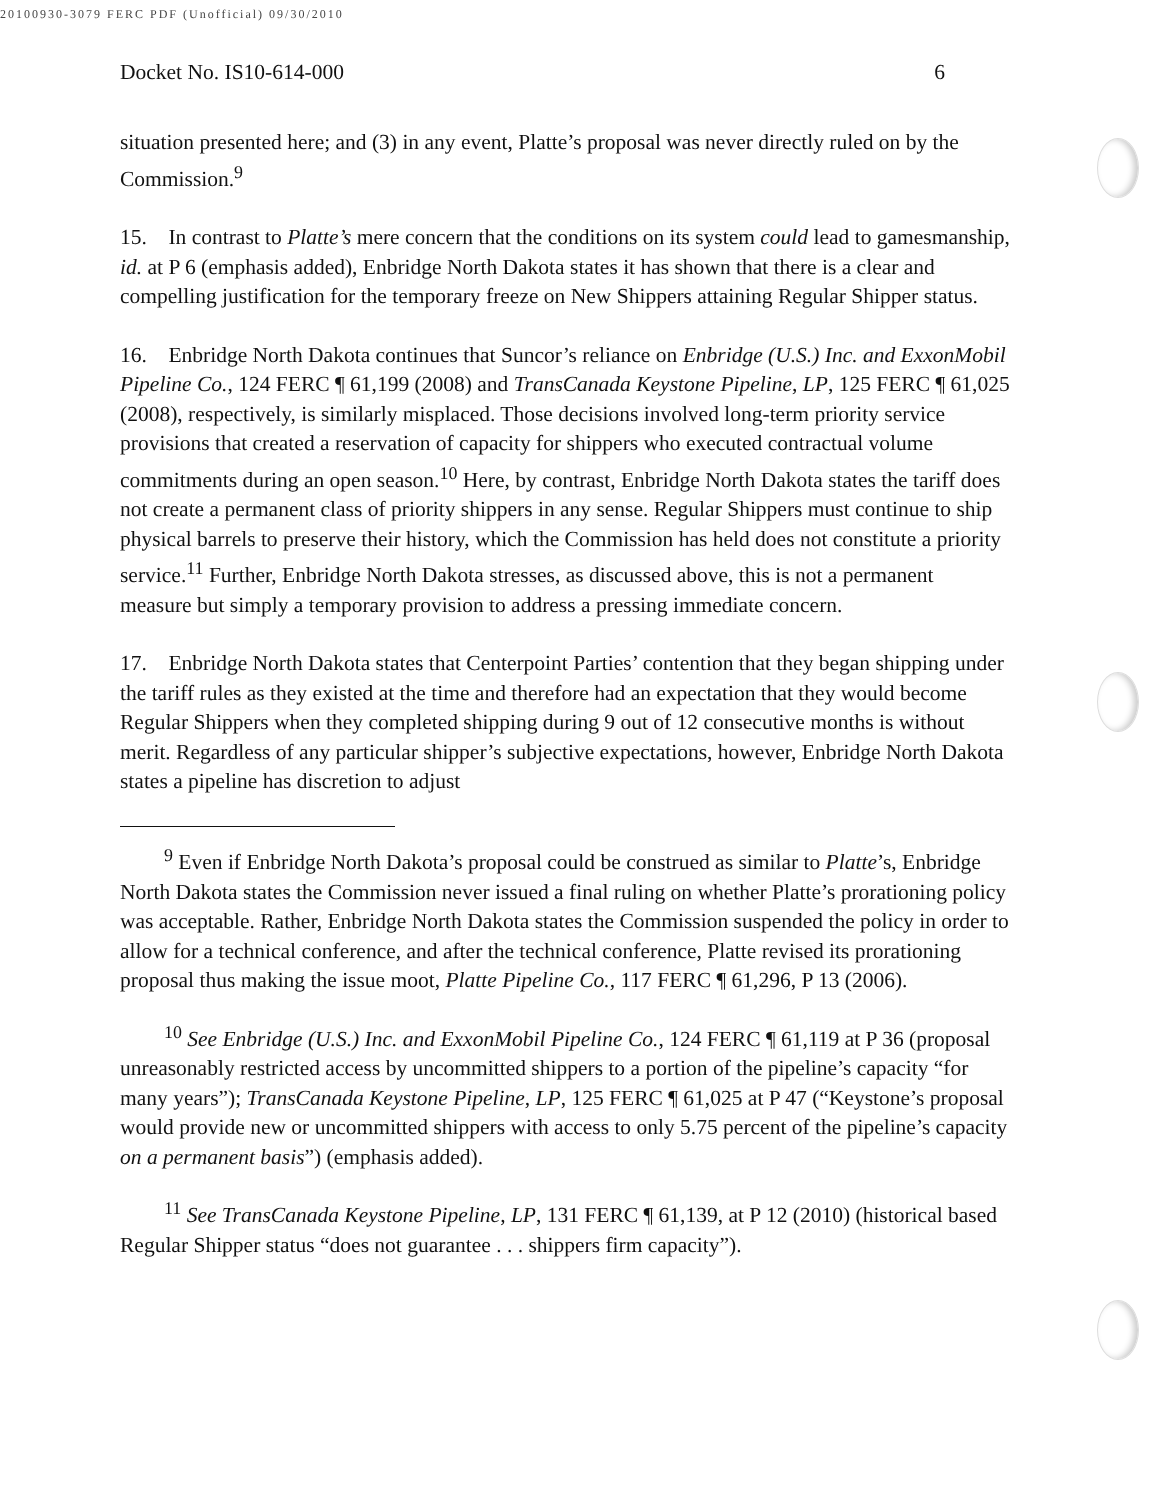20100930-3079 FERC PDF (Unofficial) 09/30/2010
Docket No. IS10-614-000 6
situation presented here; and (3) in any event, Platte’s proposal was never directly ruled on by the Commission.<sup>9</sup>
15. In contrast to Platte’s mere concern that the conditions on its system could lead to gamesmanship, id. at P 6 (emphasis added), Enbridge North Dakota states it has shown that there is a clear and compelling justification for the temporary freeze on New Shippers attaining Regular Shipper status.
16. Enbridge North Dakota continues that Suncor’s reliance on Enbridge (U.S.) Inc. and ExxonMobil Pipeline Co., 124 FERC ¶ 61,199 (2008) and TransCanada Keystone Pipeline, LP, 125 FERC ¶ 61,025 (2008), respectively, is similarly misplaced. Those decisions involved long-term priority service provisions that created a reservation of capacity for shippers who executed contractual volume commitments during an open season.<sup>10</sup> Here, by contrast, Enbridge North Dakota states the tariff does not create a permanent class of priority shippers in any sense. Regular Shippers must continue to ship physical barrels to preserve their history, which the Commission has held does not constitute a priority service.<sup>11</sup> Further, Enbridge North Dakota stresses, as discussed above, this is not a permanent measure but simply a temporary provision to address a pressing immediate concern.
17. Enbridge North Dakota states that Centerpoint Parties’ contention that they began shipping under the tariff rules as they existed at the time and therefore had an expectation that they would become Regular Shippers when they completed shipping during 9 out of 12 consecutive months is without merit. Regardless of any particular shipper’s subjective expectations, however, Enbridge North Dakota states a pipeline has discretion to adjust
<sup>9</sup> Even if Enbridge North Dakota’s proposal could be construed as similar to Platte’s, Enbridge North Dakota states the Commission never issued a final ruling on whether Platte’s prorationing policy was acceptable. Rather, Enbridge North Dakota states the Commission suspended the policy in order to allow for a technical conference, and after the technical conference, Platte revised its prorationing proposal thus making the issue moot, Platte Pipeline Co., 117 FERC ¶ 61,296, P 13 (2006).
<sup>10</sup> See Enbridge (U.S.) Inc. and ExxonMobil Pipeline Co., 124 FERC ¶ 61,119 at P 36 (proposal unreasonably restricted access by uncommitted shippers to a portion of the pipeline’s capacity “for many years”); TransCanada Keystone Pipeline, LP, 125 FERC ¶ 61,025 at P 47 (“Keystone’s proposal would provide new or uncommitted shippers with access to only 5.75 percent of the pipeline’s capacity on a permanent basis”) (emphasis added).
<sup>11</sup> See TransCanada Keystone Pipeline, LP, 131 FERC ¶ 61,139, at P 12 (2010) (historical based Regular Shipper status “does not guarantee . . . shippers firm capacity”).